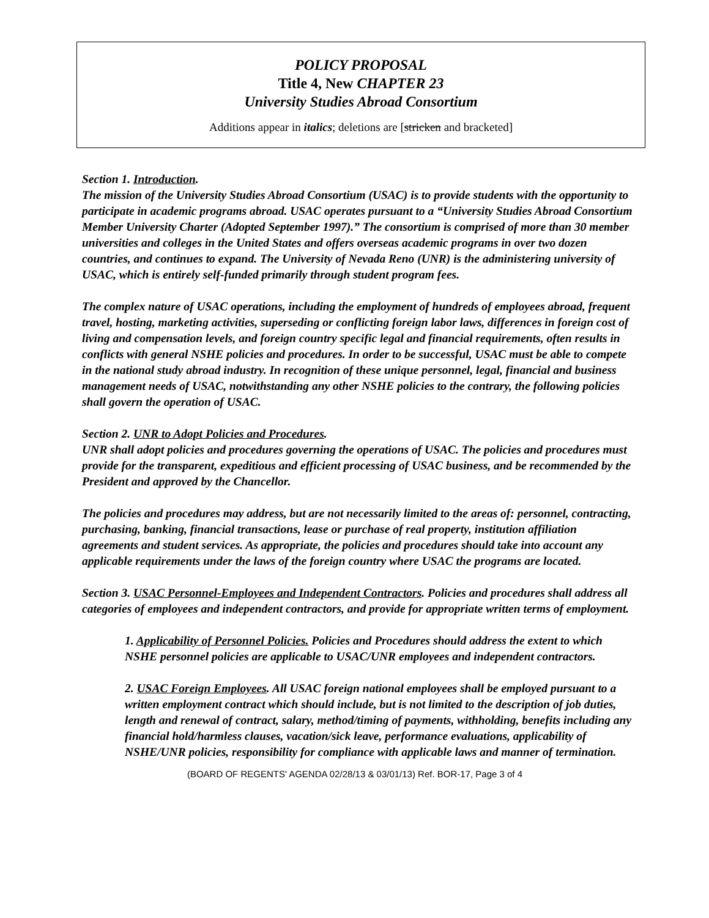POLICY PROPOSAL
Title 4, New CHAPTER 23
University Studies Abroad Consortium
Additions appear in italics; deletions are [stricken and bracketed]
Section 1. Introduction.
The mission of the University Studies Abroad Consortium (USAC) is to provide students with the opportunity to participate in academic programs abroad. USAC operates pursuant to a “University Studies Abroad Consortium Member University Charter (Adopted September 1997).” The consortium is comprised of more than 30 member universities and colleges in the United States and offers overseas academic programs in over two dozen countries, and continues to expand. The University of Nevada Reno (UNR) is the administering university of USAC, which is entirely self-funded primarily through student program fees.
The complex nature of USAC operations, including the employment of hundreds of employees abroad, frequent travel, hosting, marketing activities, superseding or conflicting foreign labor laws, differences in foreign cost of living and compensation levels, and foreign country specific legal and financial requirements, often results in conflicts with general NSHE policies and procedures. In order to be successful, USAC must be able to compete in the national study abroad industry. In recognition of these unique personnel, legal, financial and business management needs of USAC, notwithstanding any other NSHE policies to the contrary, the following policies shall govern the operation of USAC.
Section 2. UNR to Adopt Policies and Procedures.
UNR shall adopt policies and procedures governing the operations of USAC. The policies and procedures must provide for the transparent, expeditious and efficient processing of USAC business, and be recommended by the President and approved by the Chancellor.
The policies and procedures may address, but are not necessarily limited to the areas of: personnel, contracting, purchasing, banking, financial transactions, lease or purchase of real property, institution affiliation agreements and student services. As appropriate, the policies and procedures should take into account any applicable requirements under the laws of the foreign country where USAC the programs are located.
Section 3. USAC Personnel-Employees and Independent Contractors. Policies and procedures shall address all categories of employees and independent contractors, and provide for appropriate written terms of employment.
1. Applicability of Personnel Policies. Policies and Procedures should address the extent to which NSHE personnel policies are applicable to USAC/UNR employees and independent contractors.
2. USAC Foreign Employees. All USAC foreign national employees shall be employed pursuant to a written employment contract which should include, but is not limited to the description of job duties, length and renewal of contract, salary, method/timing of payments, withholding, benefits including any financial hold/harmless clauses, vacation/sick leave, performance evaluations, applicability of NSHE/UNR policies, responsibility for compliance with applicable laws and manner of termination.
(BOARD OF REGENTS' AGENDA 02/28/13 & 03/01/13) Ref. BOR-17, Page 3 of 4